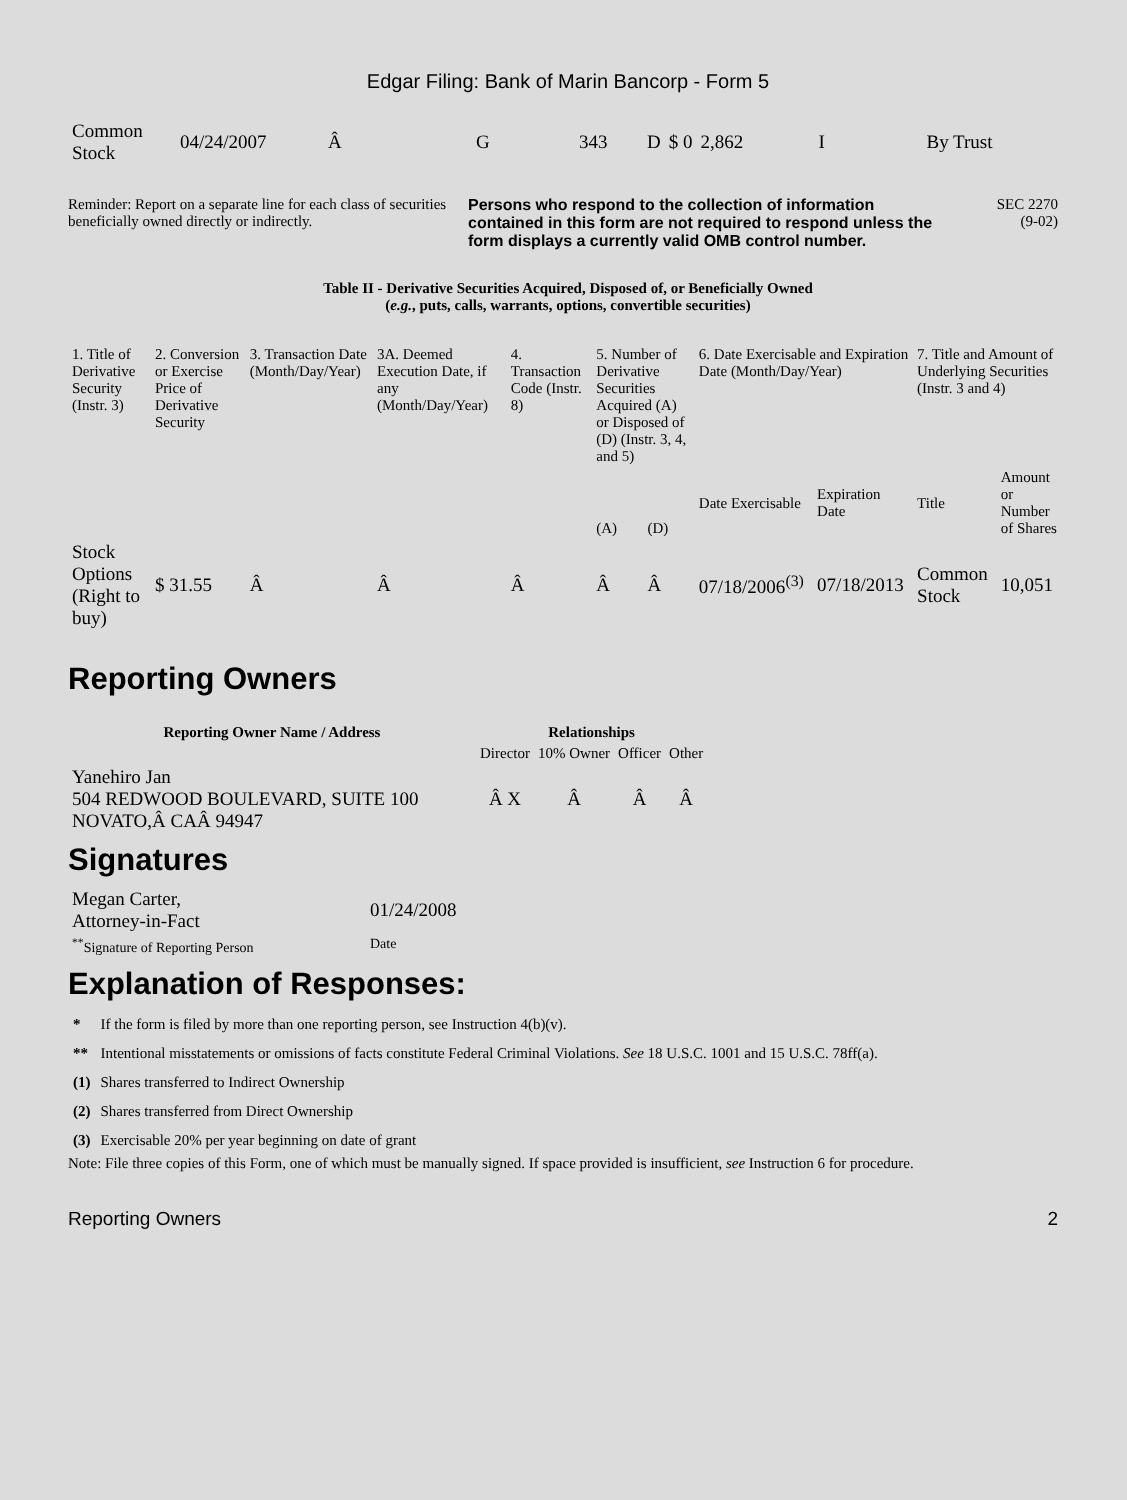Edgar Filing: Bank of Marin Bancorp - Form 5
| Common Stock | 04/24/2007 | Â | G | 343 | D | $ 0 | 2,862 | I | By Trust |
Reminder: Report on a separate line for each class of securities beneficially owned directly or indirectly.
Persons who respond to the collection of information contained in this form are not required to respond unless the form displays a currently valid OMB control number.
SEC 2270
(9-02)
Table II - Derivative Securities Acquired, Disposed of, or Beneficially Owned
(e.g., puts, calls, warrants, options, convertible securities)
| 1. Title of Derivative Security (Instr. 3) | 2. Conversion or Exercise Price of Derivative Security | 3. Transaction Date (Month/Day/Year) | 3A. Deemed Execution Date, if any (Month/Day/Year) | 4. Transaction Code (Instr. 8) | 5. Number of Derivative Securities Acquired (A) or Disposed of (D) (Instr. 3, 4, and 5) | | 6. Date Exercisable and Expiration Date (Month/Day/Year) | | 7. Title and Amount of Underlying Securities (Instr. 3 and 4) | |
| --- | --- | --- | --- | --- | --- | --- | --- | --- | --- | --- |
| | | | | | (A) | (D) | Date Exercisable | Expiration Date | Title | Amount or Number of Shares |
| Stock Options (Right to buy) | $ 31.55 | Â | Â | Â | Â | Â | 07/18/2006<sup>(3)</sup> | 07/18/2013 | Common Stock | 10,051 |
Reporting Owners
| Reporting Owner Name / Address | Relationships | | | |
| --- | --- | --- | --- | --- |
| | Director | 10% Owner | Officer | Other |
| Yanehiro Jan 504 REDWOOD BOULEVARD, SUITE 100 NOVATO,Â CAÂ 94947 | Â X | Â | Â | Â |
Signatures
| Megan Carter, Attorney-in-Fact | 01/24/2008 |
| <sup>**</sup> Signature of Reporting Person | Date |
Explanation of Responses:
| * | If the form is filed by more than one reporting person, see Instruction 4(b)(v). |
| ** | Intentional misstatements or omissions of facts constitute Federal Criminal Violations. See 18 U.S.C. 1001 and 15 U.S.C. 78ff(a). |
| (1) | Shares transferred to Indirect Ownership |
| (2) | Shares transferred from Direct Ownership |
| (3) | Exercisable 20% per year beginning on date of grant |
Note: File three copies of this Form, one of which must be manually signed. If space provided is insufficient, see Instruction 6 for procedure.
Reporting Owners 2